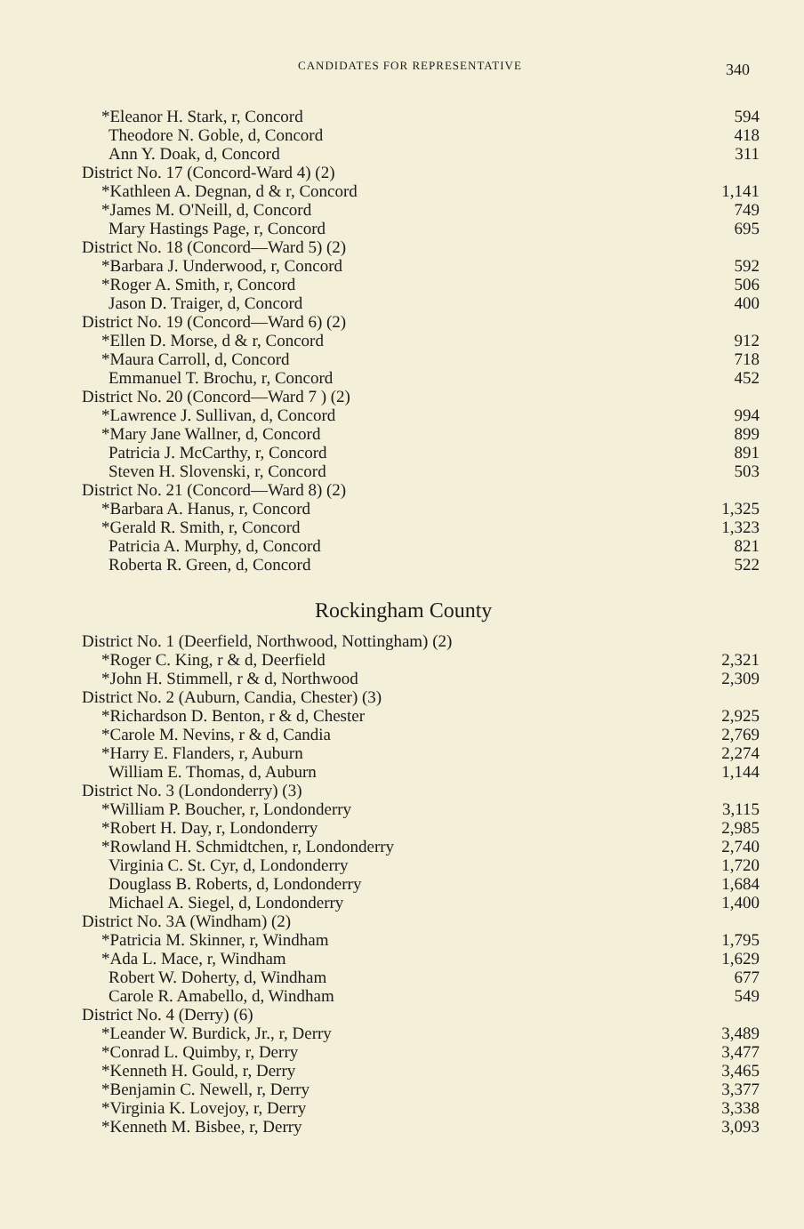CANDIDATES FOR REPRESENTATIVE 340
| *Eleanor H. Stark, r, Concord | 594 |
| Theodore N. Goble, d, Concord | 418 |
| Ann Y. Doak, d, Concord | 311 |
| District No. 17 (Concord-Ward 4) (2) | |
| *Kathleen A. Degnan, d & r, Concord | 1,141 |
| *James M. O'Neill, d, Concord | 749 |
| Mary Hastings Page, r, Concord | 695 |
| District No. 18 (Concord—Ward 5) (2) | |
| *Barbara J. Underwood, r, Concord | 592 |
| *Roger A. Smith, r, Concord | 506 |
| Jason D. Traiger, d, Concord | 400 |
| District No. 19 (Concord—Ward 6) (2) | |
| *Ellen D. Morse, d & r, Concord | 912 |
| *Maura Carroll, d, Concord | 718 |
| Emmanuel T. Brochu, r, Concord | 452 |
| District No. 20 (Concord—Ward 7 ) (2) | |
| *Lawrence J. Sullivan, d, Concord | 994 |
| *Mary Jane Wallner, d, Concord | 899 |
| Patricia J. McCarthy, r, Concord | 891 |
| Steven H. Slovenski, r, Concord | 503 |
| District No. 21 (Concord—Ward 8) (2) | |
| *Barbara A. Hanus, r, Concord | 1,325 |
| *Gerald R. Smith, r, Concord | 1,323 |
| Patricia A. Murphy, d, Concord | 821 |
| Roberta R. Green, d, Concord | 522 |
Rockingham County
| District No. 1 (Deerfield, Northwood, Nottingham) (2) | |
| *Roger C. King, r & d, Deerfield | 2,321 |
| *John H. Stimmell, r & d, Northwood | 2,309 |
| District No. 2 (Auburn, Candia, Chester) (3) | |
| *Richardson D. Benton, r & d, Chester | 2,925 |
| *Carole M. Nevins, r & d, Candia | 2,769 |
| *Harry E. Flanders, r, Auburn | 2,274 |
| William E. Thomas, d, Auburn | 1,144 |
| District No. 3 (Londonderry) (3) | |
| *William P. Boucher, r, Londonderry | 3,115 |
| *Robert H. Day, r, Londonderry | 2,985 |
| *Rowland H. Schmidtchen, r, Londonderry | 2,740 |
| Virginia C. St. Cyr, d, Londonderry | 1,720 |
| Douglass B. Roberts, d, Londonderry | 1,684 |
| Michael A. Siegel, d, Londonderry | 1,400 |
| District No. 3A (Windham) (2) | |
| *Patricia M. Skinner, r, Windham | 1,795 |
| *Ada L. Mace, r, Windham | 1,629 |
| Robert W. Doherty, d, Windham | 677 |
| Carole R. Amabello, d, Windham | 549 |
| District No. 4 (Derry) (6) | |
| *Leander W. Burdick, Jr., r, Derry | 3,489 |
| *Conrad L. Quimby, r, Derry | 3,477 |
| *Kenneth H. Gould, r, Derry | 3,465 |
| *Benjamin C. Newell, r, Derry | 3,377 |
| *Virginia K. Lovejoy, r, Derry | 3,338 |
| *Kenneth M. Bisbee, r, Derry | 3,093 |